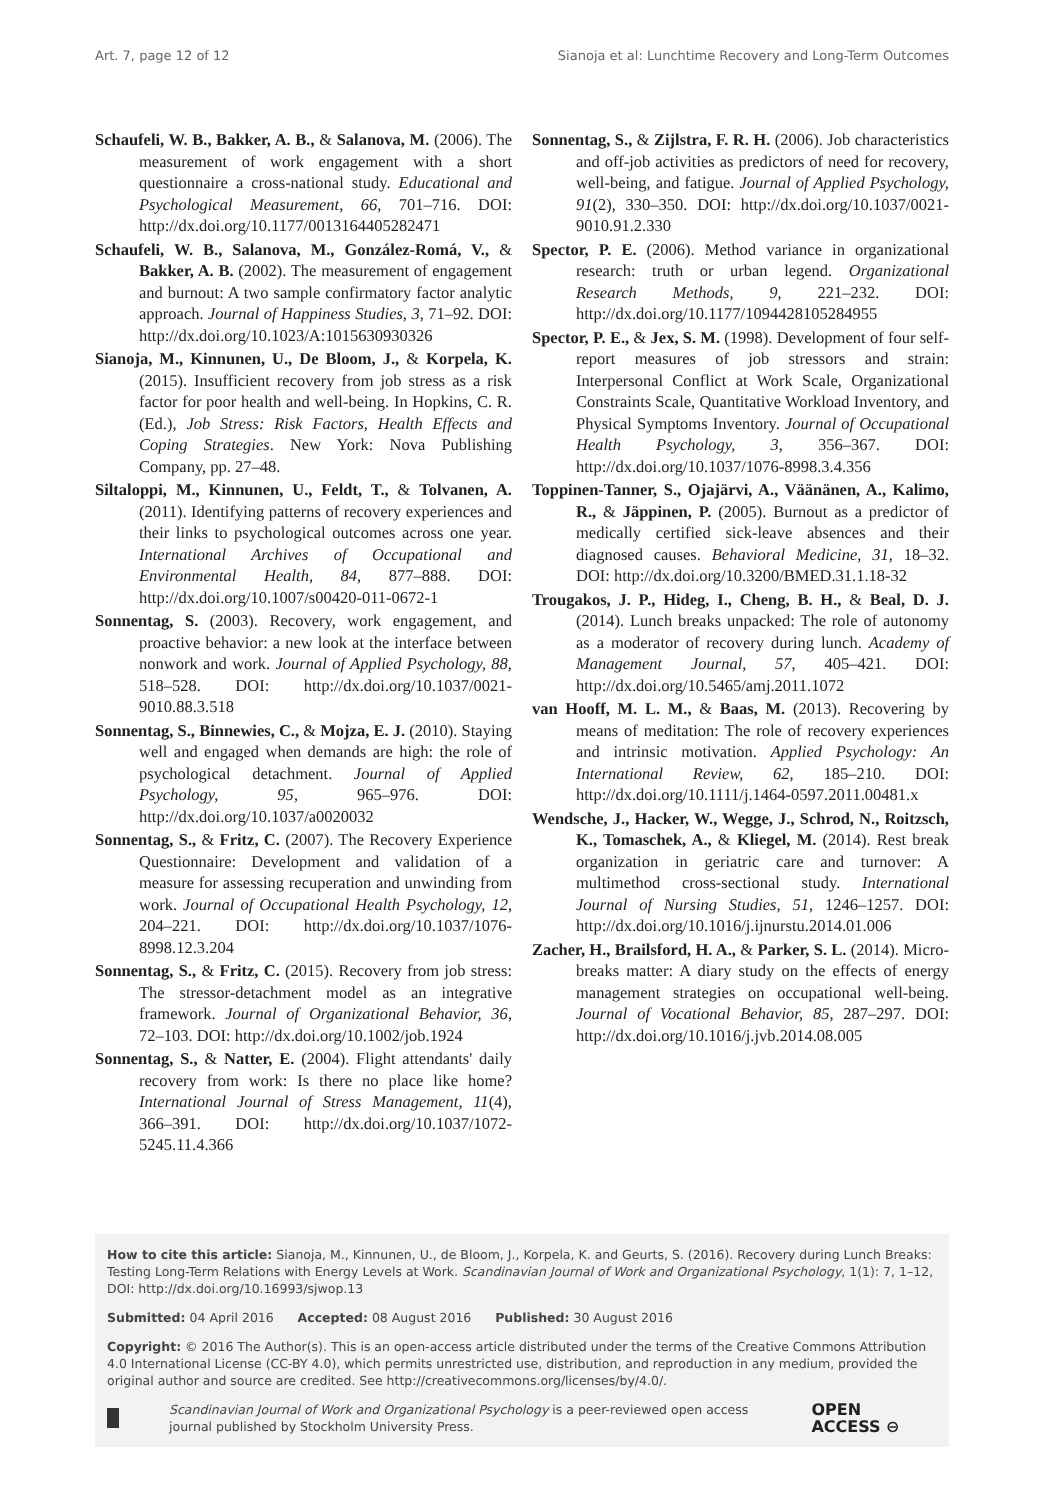Art. 7, page 12 of 12 Sianoja et al: Lunchtime Recovery and Long-Term Outcomes
Schaufeli, W. B., Bakker, A. B., & Salanova, M. (2006). The measurement of work engagement with a short questionnaire a cross-national study. Educational and Psychological Measurement, 66, 701–716. DOI: http://dx.doi.org/10.1177/0013164405282471
Schaufeli, W. B., Salanova, M., González-Romá, V., & Bakker, A. B. (2002). The measurement of engagement and burnout: A two sample confirmatory factor analytic approach. Journal of Happiness Studies, 3, 71–92. DOI: http://dx.doi.org/10.1023/A:1015630930326
Sianoja, M., Kinnunen, U., De Bloom, J., & Korpela, K. (2015). Insufficient recovery from job stress as a risk factor for poor health and well-being. In Hopkins, C. R. (Ed.), Job Stress: Risk Factors, Health Effects and Coping Strategies. New York: Nova Publishing Company, pp. 27–48.
Siltaloppi, M., Kinnunen, U., Feldt, T., & Tolvanen, A. (2011). Identifying patterns of recovery experiences and their links to psychological outcomes across one year. International Archives of Occupational and Environmental Health, 84, 877–888. DOI: http://dx.doi.org/10.1007/s00420-011-0672-1
Sonnentag, S. (2003). Recovery, work engagement, and proactive behavior: a new look at the interface between nonwork and work. Journal of Applied Psychology, 88, 518–528. DOI: http://dx.doi.org/10.1037/0021-9010.88.3.518
Sonnentag, S., Binnewies, C., & Mojza, E. J. (2010). Staying well and engaged when demands are high: the role of psychological detachment. Journal of Applied Psychology, 95, 965–976. DOI: http://dx.doi.org/10.1037/a0020032
Sonnentag, S., & Fritz, C. (2007). The Recovery Experience Questionnaire: Development and validation of a measure for assessing recuperation and unwinding from work. Journal of Occupational Health Psychology, 12, 204–221. DOI: http://dx.doi.org/10.1037/1076-8998.12.3.204
Sonnentag, S., & Fritz, C. (2015). Recovery from job stress: The stressor-detachment model as an integrative framework. Journal of Organizational Behavior, 36, 72–103. DOI: http://dx.doi.org/10.1002/job.1924
Sonnentag, S., & Natter, E. (2004). Flight attendants' daily recovery from work: Is there no place like home? International Journal of Stress Management, 11(4), 366–391. DOI: http://dx.doi.org/10.1037/1072-5245.11.4.366
Sonnentag, S., & Zijlstra, F. R. H. (2006). Job characteristics and off-job activities as predictors of need for recovery, well-being, and fatigue. Journal of Applied Psychology, 91(2), 330–350. DOI: http://dx.doi.org/10.1037/0021-9010.91.2.330
Spector, P. E. (2006). Method variance in organizational research: truth or urban legend. Organizational Research Methods, 9, 221–232. DOI: http://dx.doi.org/10.1177/1094428105284955
Spector, P. E., & Jex, S. M. (1998). Development of four self-report measures of job stressors and strain: Interpersonal Conflict at Work Scale, Organizational Constraints Scale, Quantitative Workload Inventory, and Physical Symptoms Inventory. Journal of Occupational Health Psychology, 3, 356–367. DOI: http://dx.doi.org/10.1037/1076-8998.3.4.356
Toppinen-Tanner, S., Ojajärvi, A., Väänänen, A., Kalimo, R., & Jäppinen, P. (2005). Burnout as a predictor of medically certified sick-leave absences and their diagnosed causes. Behavioral Medicine, 31, 18–32. DOI: http://dx.doi.org/10.3200/BMED.31.1.18-32
Trougakos, J. P., Hideg, I., Cheng, B. H., & Beal, D. J. (2014). Lunch breaks unpacked: The role of autonomy as a moderator of recovery during lunch. Academy of Management Journal, 57, 405–421. DOI: http://dx.doi.org/10.5465/amj.2011.1072
van Hooff, M. L. M., & Baas, M. (2013). Recovering by means of meditation: The role of recovery experiences and intrinsic motivation. Applied Psychology: An International Review, 62, 185–210. DOI: http://dx.doi.org/10.1111/j.1464-0597.2011.00481.x
Wendsche, J., Hacker, W., Wegge, J., Schrod, N., Roitzsch, K., Tomaschek, A., & Kliegel, M. (2014). Rest break organization in geriatric care and turnover: A multimethod cross-sectional study. International Journal of Nursing Studies, 51, 1246–1257. DOI: http://dx.doi.org/10.1016/j.ijnurstu.2014.01.006
Zacher, H., Brailsford, H. A., & Parker, S. L. (2014). Micro-breaks matter: A diary study on the effects of energy management strategies on occupational well-being. Journal of Vocational Behavior, 85, 287–297. DOI: http://dx.doi.org/10.1016/j.jvb.2014.08.005
How to cite this article: Sianoja, M., Kinnunen, U., de Bloom, J., Korpela, K. and Geurts, S. (2016). Recovery during Lunch Breaks: Testing Long-Term Relations with Energy Levels at Work. Scandinavian Journal of Work and Organizational Psychology, 1(1): 7, 1–12, DOI: http://dx.doi.org/10.16993/sjwop.13
Submitted: 04 April 2016 Accepted: 08 August 2016 Published: 30 August 2016
Copyright: © 2016 The Author(s). This is an open-access article distributed under the terms of the Creative Commons Attribution 4.0 International License (CC-BY 4.0), which permits unrestricted use, distribution, and reproduction in any medium, provided the original author and source are credited. See http://creativecommons.org/licenses/by/4.0/.
Scandinavian Journal of Work and Organizational Psychology is a peer-reviewed open access journal published by Stockholm University Press. OPEN ACCESS ⊖